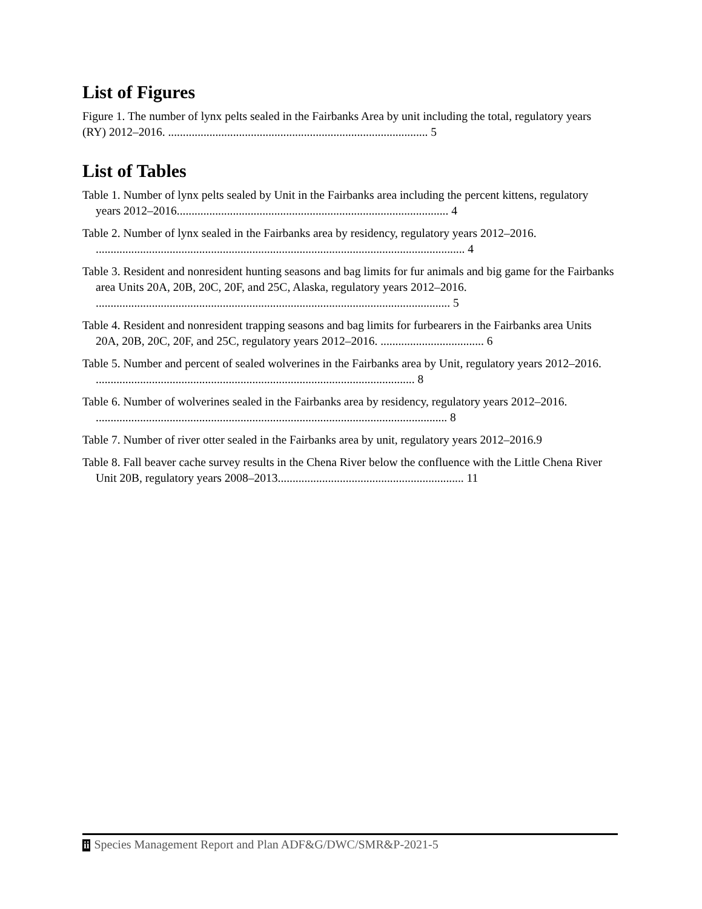List of Figures
Figure 1. The number of lynx pelts sealed in the Fairbanks Area by unit including the total, regulatory years (RY) 2012–2016. ........................................................................................ 5
List of Tables
Table 1. Number of lynx pelts sealed by Unit in the Fairbanks area including the percent kittens, regulatory years 2012–2016............................................................................................ 4
Table 2. Number of lynx sealed in the Fairbanks area by residency, regulatory years 2012–2016. ............................................................................................................................. 4
Table 3. Resident and nonresident hunting seasons and bag limits for fur animals and big game for the Fairbanks area Units 20A, 20B, 20C, 20F, and 25C, Alaska, regulatory years 2012–2016. ........................................................................................................................ 5
Table 4. Resident and nonresident trapping seasons and bag limits for furbearers in the Fairbanks area Units 20A, 20B, 20C, 20F, and 25C, regulatory years 2012–2016. ................................... 6
Table 5. Number and percent of sealed wolverines in the Fairbanks area by Unit, regulatory years 2012–2016. ............................................................................................................ 8
Table 6. Number of wolverines sealed in the Fairbanks area by residency, regulatory years 2012–2016. ....................................................................................................................... 8
Table 7. Number of river otter sealed in the Fairbanks area by unit, regulatory years 2012–2016.9
Table 8. Fall beaver cache survey results in the Chena River below the confluence with the Little Chena River Unit 20B, regulatory years 2008–2013............................................................... 11
ii Species Management Report and Plan ADF&G/DWC/SMR&P-2021-5